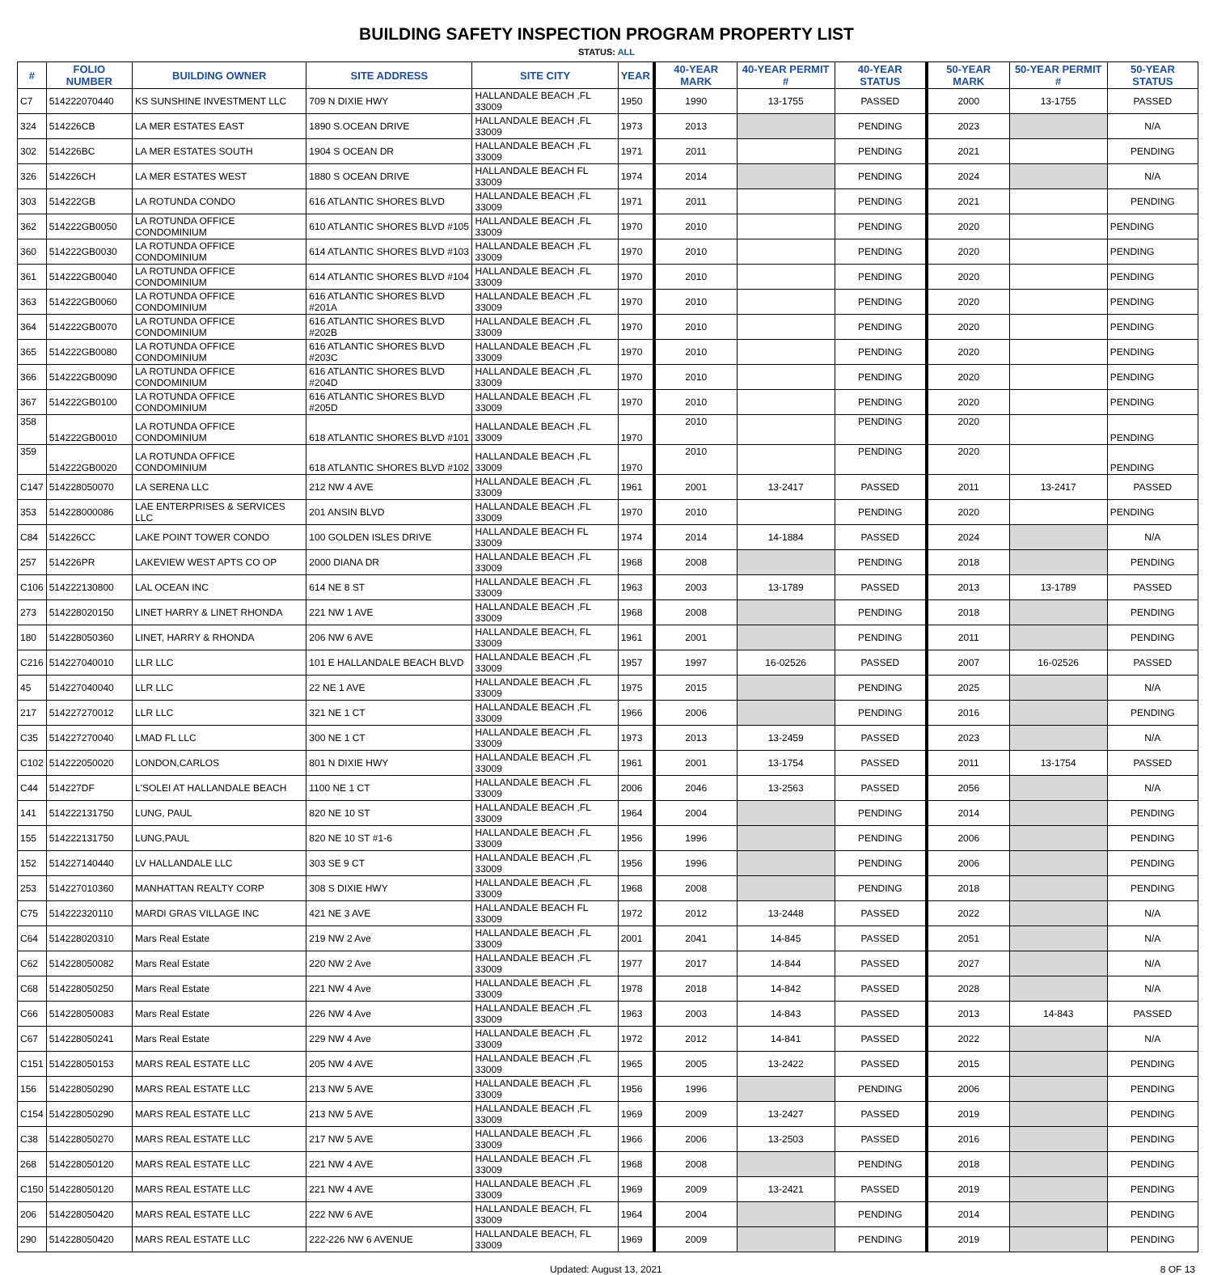BUILDING SAFETY INSPECTION PROGRAM PROPERTY LIST
STATUS: ALL
| # | FOLIO NUMBER | BUILDING OWNER | SITE ADDRESS | SITE CITY | YEAR | 40-YEAR MARK | 40-YEAR PERMIT # | 40-YEAR STATUS | 50-YEAR MARK | 50-YEAR PERMIT # | 50-YEAR STATUS |
| --- | --- | --- | --- | --- | --- | --- | --- | --- | --- | --- | --- |
| C7 | 514222070440 | KS SUNSHINE INVESTMENT LLC | 709 N DIXIE HWY | HALLANDALE BEACH ,FL 33009 | 1950 | 1990 | 13-1755 | PASSED | 2000 | 13-1755 | PASSED |
| 324 | 514226CB | LA MER ESTATES EAST | 1890 S.OCEAN DRIVE | HALLANDALE BEACH ,FL 33009 | 1973 | 2013 | | PENDING | 2023 | | N/A |
| 302 | 514226BC | LA MER ESTATES SOUTH | 1904 S OCEAN DR | HALLANDALE BEACH ,FL 33009 | 1971 | 2011 | | PENDING | 2021 | | PENDING |
| 326 | 514226CH | LA MER ESTATES WEST | 1880 S OCEAN DRIVE | HALLANDALE BEACH FL 33009 | 1974 | 2014 | | PENDING | 2024 | | N/A |
| 303 | 514222GB | LA ROTUNDA CONDO | 616 ATLANTIC SHORES BLVD | HALLANDALE BEACH ,FL 33009 | 1971 | 2011 | | PENDING | 2021 | | PENDING |
| 362 | 514222GB0050 | LA ROTUNDA OFFICE CONDOMINIUM | 610 ATLANTIC SHORES BLVD #105 | HALLANDALE BEACH ,FL 33009 | 1970 | 2010 | | PENDING | 2020 | | PENDING |
| 360 | 514222GB0030 | LA ROTUNDA OFFICE CONDOMINIUM | 614 ATLANTIC SHORES BLVD #103 | HALLANDALE BEACH ,FL 33009 | 1970 | 2010 | | PENDING | 2020 | | PENDING |
| 361 | 514222GB0040 | LA ROTUNDA OFFICE CONDOMINIUM | 614 ATLANTIC SHORES BLVD #104 | HALLANDALE BEACH ,FL 33009 | 1970 | 2010 | | PENDING | 2020 | | PENDING |
| 363 | 514222GB0060 | LA ROTUNDA OFFICE CONDOMINIUM | 616 ATLANTIC SHORES BLVD #201A | HALLANDALE BEACH ,FL 33009 | 1970 | 2010 | | PENDING | 2020 | | PENDING |
| 364 | 514222GB0070 | LA ROTUNDA OFFICE CONDOMINIUM | 616 ATLANTIC SHORES BLVD #202B | HALLANDALE BEACH ,FL 33009 | 1970 | 2010 | | PENDING | 2020 | | PENDING |
| 365 | 514222GB0080 | LA ROTUNDA OFFICE CONDOMINIUM | 616 ATLANTIC SHORES BLVD #203C | HALLANDALE BEACH ,FL 33009 | 1970 | 2010 | | PENDING | 2020 | | PENDING |
| 366 | 514222GB0090 | LA ROTUNDA OFFICE CONDOMINIUM | 616 ATLANTIC SHORES BLVD #204D | HALLANDALE BEACH ,FL 33009 | 1970 | 2010 | | PENDING | 2020 | | PENDING |
| 367 | 514222GB0100 | LA ROTUNDA OFFICE CONDOMINIUM | 616 ATLANTIC SHORES BLVD #205D | HALLANDALE BEACH ,FL 33009 | 1970 | 2010 | | PENDING | 2020 | | PENDING |
| 358 | 514222GB0010 | LA ROTUNDA OFFICE CONDOMINIUM | 618 ATLANTIC SHORES BLVD #101 | HALLANDALE BEACH ,FL 33009 | 1970 | 2010 | | PENDING | 2020 | | PENDING |
| 359 | 514222GB0020 | LA ROTUNDA OFFICE CONDOMINIUM | 618 ATLANTIC SHORES BLVD #102 | HALLANDALE BEACH ,FL 33009 | 1970 | 2010 | | PENDING | 2020 | | PENDING |
| C147 | 514228050070 | LA SERENA LLC | 212 NW 4 AVE | HALLANDALE BEACH ,FL 33009 | 1961 | 2001 | 13-2417 | PASSED | 2011 | 13-2417 | PASSED |
| 353 | 514228000086 | LAE ENTERPRISES & SERVICES LLC | 201 ANSIN BLVD | HALLANDALE BEACH ,FL 33009 | 1970 | 2010 | | PENDING | 2020 | | PENDING |
| C84 | 514226CC | LAKE POINT TOWER CONDO | 100 GOLDEN ISLES DRIVE | HALLANDALE BEACH FL 33009 | 1974 | 2014 | 14-1884 | PASSED | 2024 | | N/A |
| 257 | 514226PR | LAKEVIEW WEST APTS CO OP | 2000 DIANA DR | HALLANDALE BEACH ,FL 33009 | 1968 | 2008 | | PENDING | 2018 | | PENDING |
| C106 | 514222130800 | LAL OCEAN INC | 614 NE 8 ST | HALLANDALE BEACH ,FL 33009 | 1963 | 2003 | 13-1789 | PASSED | 2013 | 13-1789 | PASSED |
| 273 | 514228020150 | LINET HARRY & LINET RHONDA | 221 NW 1 AVE | HALLANDALE BEACH ,FL 33009 | 1968 | 2008 | | PENDING | 2018 | | PENDING |
| 180 | 514228050360 | LINET, HARRY & RHONDA | 206 NW 6 AVE | HALLANDALE BEACH, FL 33009 | 1961 | 2001 | | PENDING | 2011 | | PENDING |
| C216 | 514227040010 | LLR LLC | 101 E HALLANDALE BEACH BLVD | HALLANDALE BEACH ,FL 33009 | 1957 | 1997 | 16-02526 | PASSED | 2007 | 16-02526 | PASSED |
| 45 | 514227040040 | LLR LLC | 22 NE 1 AVE | HALLANDALE BEACH ,FL 33009 | 1975 | 2015 | | PENDING | 2025 | | N/A |
| 217 | 514227270012 | LLR LLC | 321 NE 1 CT | HALLANDALE BEACH ,FL 33009 | 1966 | 2006 | | PENDING | 2016 | | PENDING |
| C35 | 514227270040 | LMAD FL LLC | 300 NE 1 CT | HALLANDALE BEACH ,FL 33009 | 1973 | 2013 | 13-2459 | PASSED | 2023 | | N/A |
| C102 | 514222050020 | LONDON,CARLOS | 801 N DIXIE HWY | HALLANDALE BEACH ,FL 33009 | 1961 | 2001 | 13-1754 | PASSED | 2011 | 13-1754 | PASSED |
| C44 | 514227DF | L'SOLEI AT HALLANDALE BEACH | 1100 NE 1 CT | HALLANDALE BEACH ,FL 33009 | 2006 | 2046 | 13-2563 | PASSED | 2056 | | N/A |
| 141 | 514222131750 | LUNG, PAUL | 820 NE 10 ST | HALLANDALE BEACH ,FL 33009 | 1964 | 2004 | | PENDING | 2014 | | PENDING |
| 155 | 514222131750 | LUNG,PAUL | 820 NE 10 ST #1-6 | HALLANDALE BEACH ,FL 33009 | 1956 | 1996 | | PENDING | 2006 | | PENDING |
| 152 | 514227140440 | LV HALLANDALE LLC | 303 SE 9 CT | HALLANDALE BEACH ,FL 33009 | 1956 | 1996 | | PENDING | 2006 | | PENDING |
| 253 | 514227010360 | MANHATTAN REALTY CORP | 308 S DIXIE HWY | HALLANDALE BEACH ,FL 33009 | 1968 | 2008 | | PENDING | 2018 | | PENDING |
| C75 | 514222320110 | MARDI GRAS VILLAGE INC | 421 NE 3 AVE | HALLANDALE BEACH FL 33009 | 1972 | 2012 | 13-2448 | PASSED | 2022 | | N/A |
| C64 | 514228020310 | Mars Real Estate | 219 NW 2 Ave | HALLANDALE BEACH ,FL 33009 | 2001 | 2041 | 14-845 | PASSED | 2051 | | N/A |
| C62 | 514228050082 | Mars Real Estate | 220 NW 2 Ave | HALLANDALE BEACH ,FL 33009 | 1977 | 2017 | 14-844 | PASSED | 2027 | | N/A |
| C68 | 514228050250 | Mars Real Estate | 221 NW 4 Ave | HALLANDALE BEACH ,FL 33009 | 1978 | 2018 | 14-842 | PASSED | 2028 | | N/A |
| C66 | 514228050083 | Mars Real Estate | 226 NW 4 Ave | HALLANDALE BEACH ,FL 33009 | 1963 | 2003 | 14-843 | PASSED | 2013 | 14-843 | PASSED |
| C67 | 514228050241 | Mars Real Estate | 229 NW 4 Ave | HALLANDALE BEACH ,FL 33009 | 1972 | 2012 | 14-841 | PASSED | 2022 | | N/A |
| C151 | 514228050153 | MARS REAL ESTATE LLC | 205 NW 4 AVE | HALLANDALE BEACH ,FL 33009 | 1965 | 2005 | 13-2422 | PASSED | 2015 | | PENDING |
| 156 | 514228050290 | MARS REAL ESTATE LLC | 213 NW 5 AVE | HALLANDALE BEACH ,FL 33009 | 1956 | 1996 | | PENDING | 2006 | | PENDING |
| C154 | 514228050290 | MARS REAL ESTATE LLC | 213 NW 5 AVE | HALLANDALE BEACH ,FL 33009 | 1969 | 2009 | 13-2427 | PASSED | 2019 | | PENDING |
| C38 | 514228050270 | MARS REAL ESTATE LLC | 217 NW 5 AVE | HALLANDALE BEACH ,FL 33009 | 1966 | 2006 | 13-2503 | PASSED | 2016 | | PENDING |
| 268 | 514228050120 | MARS REAL ESTATE LLC | 221 NW 4 AVE | HALLANDALE BEACH ,FL 33009 | 1968 | 2008 | | PENDING | 2018 | | PENDING |
| C150 | 514228050120 | MARS REAL ESTATE LLC | 221 NW 4 AVE | HALLANDALE BEACH ,FL 33009 | 1969 | 2009 | 13-2421 | PASSED | 2019 | | PENDING |
| 206 | 514228050420 | MARS REAL ESTATE LLC | 222 NW 6 AVE | HALLANDALE BEACH, FL 33009 | 1964 | 2004 | | PENDING | 2014 | | PENDING |
| 290 | 514228050420 | MARS REAL ESTATE LLC | 222-226 NW 6 AVENUE | HALLANDALE BEACH, FL 33009 | 1969 | 2009 | | PENDING | 2019 | | PENDING |
Updated: August 13, 2021 8 OF 13